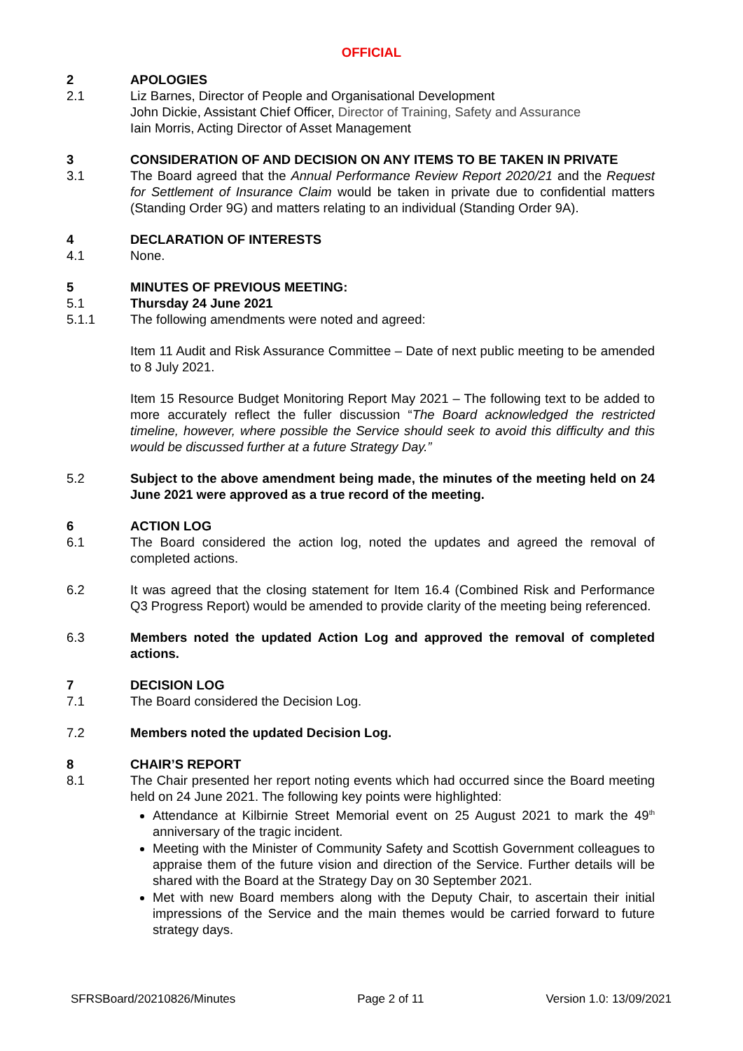OFFICIAL
2 APOLOGIES
2.1 Liz Barnes, Director of People and Organisational Development
John Dickie, Assistant Chief Officer, Director of Training, Safety and Assurance
Iain Morris, Acting Director of Asset Management
3 CONSIDERATION OF AND DECISION ON ANY ITEMS TO BE TAKEN IN PRIVATE
3.1 The Board agreed that the Annual Performance Review Report 2020/21 and the Request for Settlement of Insurance Claim would be taken in private due to confidential matters (Standing Order 9G) and matters relating to an individual (Standing Order 9A).
4 DECLARATION OF INTERESTS
4.1 None.
5 MINUTES OF PREVIOUS MEETING:
5.1 Thursday 24 June 2021
5.1.1 The following amendments were noted and agreed:
Item 11 Audit and Risk Assurance Committee – Date of next public meeting to be amended to 8 July 2021.
Item 15 Resource Budget Monitoring Report May 2021 – The following text to be added to more accurately reflect the fuller discussion “The Board acknowledged the restricted timeline, however, where possible the Service should seek to avoid this difficulty and this would be discussed further at a future Strategy Day.”
5.2 Subject to the above amendment being made, the minutes of the meeting held on 24 June 2021 were approved as a true record of the meeting.
6 ACTION LOG
6.1 The Board considered the action log, noted the updates and agreed the removal of completed actions.
6.2 It was agreed that the closing statement for Item 16.4 (Combined Risk and Performance Q3 Progress Report) would be amended to provide clarity of the meeting being referenced.
6.3 Members noted the updated Action Log and approved the removal of completed actions.
7 DECISION LOG
7.1 The Board considered the Decision Log.
7.2 Members noted the updated Decision Log.
8 CHAIR’S REPORT
8.1 The Chair presented her report noting events which had occurred since the Board meeting held on 24 June 2021. The following key points were highlighted:
Attendance at Kilbirnie Street Memorial event on 25 August 2021 to mark the 49<sup>th</sup> anniversary of the tragic incident.
Meeting with the Minister of Community Safety and Scottish Government colleagues to appraise them of the future vision and direction of the Service. Further details will be shared with the Board at the Strategy Day on 30 September 2021.
Met with new Board members along with the Deputy Chair, to ascertain their initial impressions of the Service and the main themes would be carried forward to future strategy days.
SFRSBoard/20210826/Minutes Page 2 of 11 Version 1.0: 13/09/2021